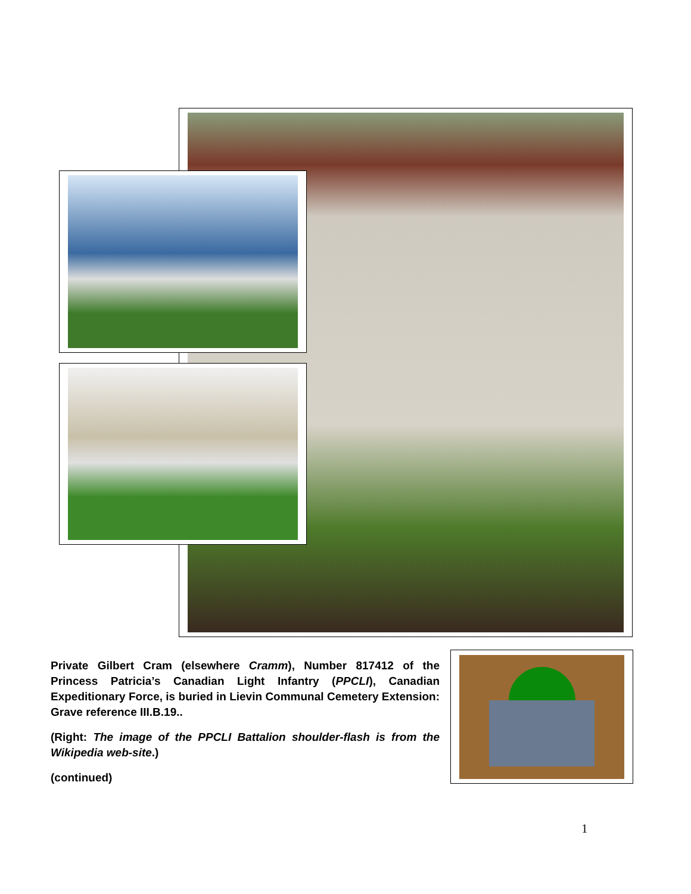Private Gilbert Cram (elsewhere Cramm), Number 817412 of the Princess Patricia’s Canadian Light Infantry (PPCLI), Canadian Expeditionary Force, is buried in Lievin Communal Cemetery Extension: Grave reference III.B.19..
(Right: The image of the PPCLI Battalion shoulder-flash is from the Wikipedia web-site.)
(continued)
1